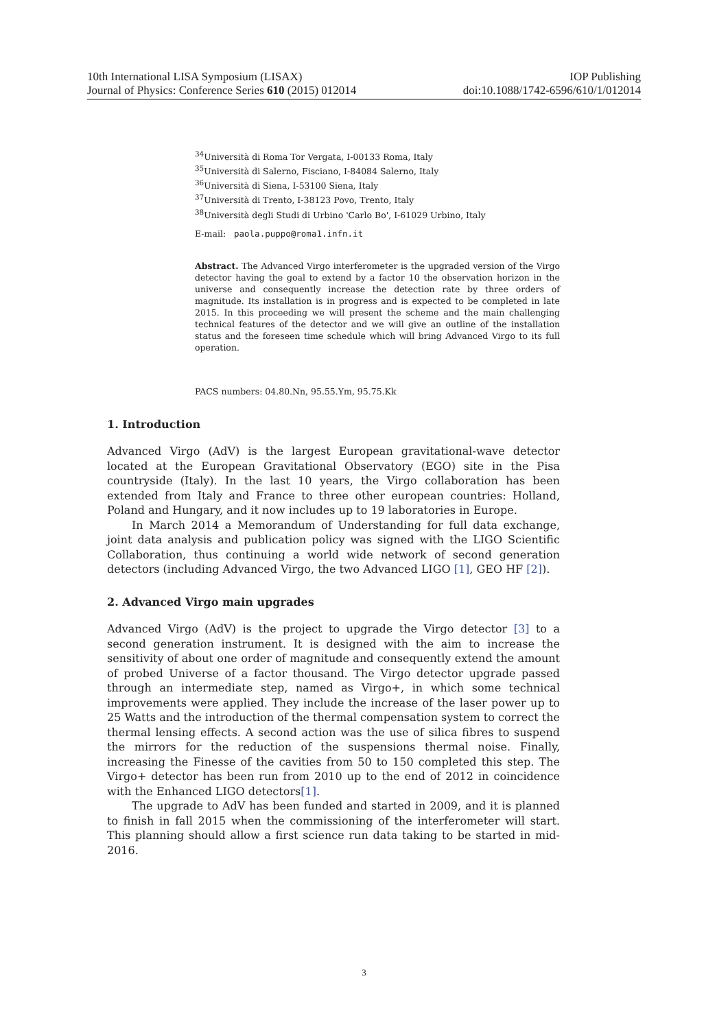10th International LISA Symposium (LISAX) IOP Publishing
Journal of Physics: Conference Series 610 (2015) 012014 doi:10.1088/1742-6596/610/1/012014
<sup>34</sup> Università di Roma Tor Vergata, I-00133 Roma, Italy
<sup>35</sup> Università di Salerno, Fisciano, I-84084 Salerno, Italy
<sup>36</sup> Università di Siena, I-53100 Siena, Italy
<sup>37</sup> Università di Trento, I-38123 Povo, Trento, Italy
<sup>38</sup> Università degli Studi di Urbino 'Carlo Bo', I-61029 Urbino, Italy
E-mail: paola.puppo@roma1.infn.it
Abstract. The Advanced Virgo interferometer is the upgraded version of the Virgo detector having the goal to extend by a factor 10 the observation horizon in the universe and consequently increase the detection rate by three orders of magnitude. Its installation is in progress and is expected to be completed in late 2015. In this proceeding we will present the scheme and the main challenging technical features of the detector and we will give an outline of the installation status and the foreseen time schedule which will bring Advanced Virgo to its full operation.
PACS numbers: 04.80.Nn, 95.55.Ym, 95.75.Kk
1. Introduction
Advanced Virgo (AdV) is the largest European gravitational-wave detector located at the European Gravitational Observatory (EGO) site in the Pisa countryside (Italy). In the last 10 years, the Virgo collaboration has been extended from Italy and France to three other european countries: Holland, Poland and Hungary, and it now includes up to 19 laboratories in Europe.
In March 2014 a Memorandum of Understanding for full data exchange, joint data analysis and publication policy was signed with the LIGO Scientific Collaboration, thus continuing a world wide network of second generation detectors (including Advanced Virgo, the two Advanced LIGO [1], GEO HF [2]).
2. Advanced Virgo main upgrades
Advanced Virgo (AdV) is the project to upgrade the Virgo detector [3] to a second generation instrument. It is designed with the aim to increase the sensitivity of about one order of magnitude and consequently extend the amount of probed Universe of a factor thousand. The Virgo detector upgrade passed through an intermediate step, named as Virgo+, in which some technical improvements were applied. They include the increase of the laser power up to 25 Watts and the introduction of the thermal compensation system to correct the thermal lensing effects. A second action was the use of silica fibres to suspend the mirrors for the reduction of the suspensions thermal noise. Finally, increasing the Finesse of the cavities from 50 to 150 completed this step. The Virgo+ detector has been run from 2010 up to the end of 2012 in coincidence with the Enhanced LIGO detectors[1].
The upgrade to AdV has been funded and started in 2009, and it is planned to finish in fall 2015 when the commissioning of the interferometer will start. This planning should allow a first science run data taking to be started in mid-2016.
3